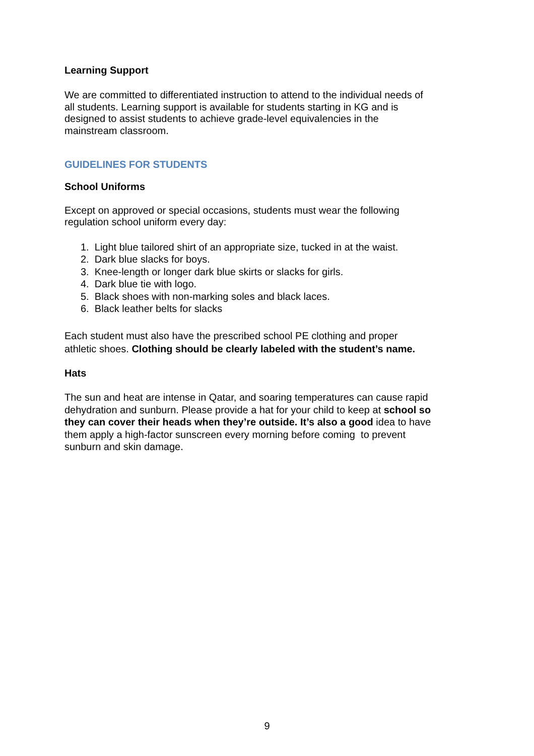Learning Support
We are committed to differentiated instruction to attend to the individual needs of all students. Learning support is available for students starting in KG and is designed to assist students to achieve grade-level equivalencies in the mainstream classroom.
GUIDELINES FOR STUDENTS
School Uniforms
Except on approved or special occasions, students must wear the following regulation school uniform every day:
1. Light blue tailored shirt of an appropriate size, tucked in at the waist.
2. Dark blue slacks for boys.
3. Knee-length or longer dark blue skirts or slacks for girls.
4. Dark blue tie with logo.
5. Black shoes with non-marking soles and black laces.
6. Black leather belts for slacks
Each student must also have the prescribed school PE clothing and proper athletic shoes. Clothing should be clearly labeled with the student’s name.
Hats
The sun and heat are intense in Qatar, and soaring temperatures can cause rapid dehydration and sunburn. Please provide a hat for your child to keep at school so they can cover their heads when they’re outside. It’s also a good idea to have them apply a high-factor sunscreen every morning before coming to prevent sunburn and skin damage.
9